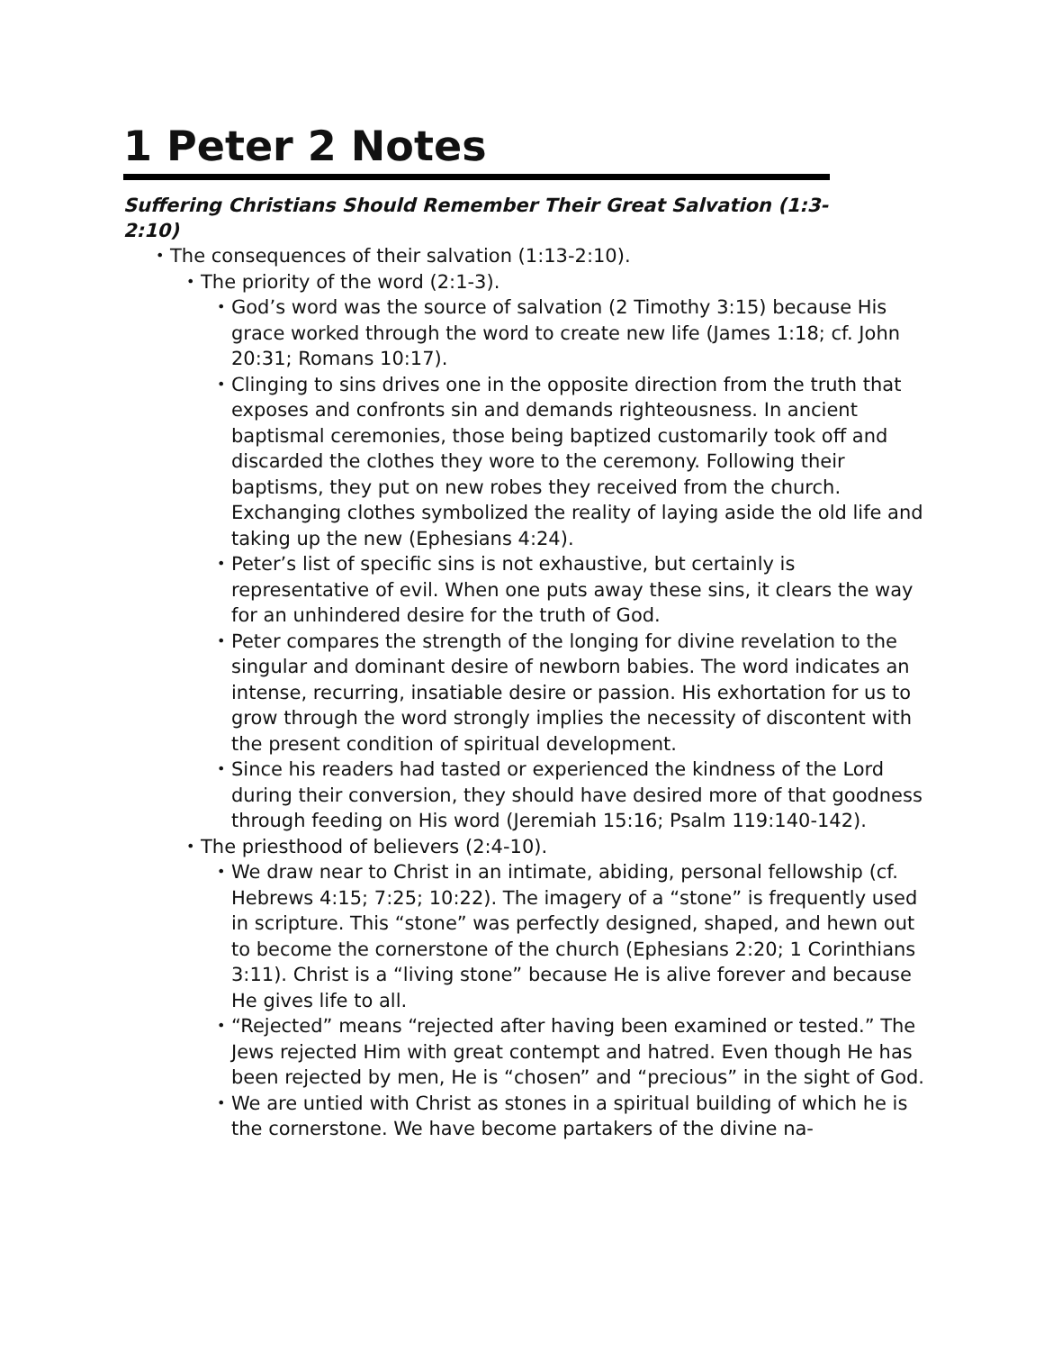1 Peter 2 Notes
Suffering Christians Should Remember Their Great Salvation (1:3-2:10)
• The consequences of their salvation (1:13-2:10).
• The priority of the word (2:1-3).
• God’s word was the source of salvation (2 Timothy 3:15) because His grace worked through the word to create new life (James 1:18; cf. John 20:31; Romans 10:17).
• Clinging to sins drives one in the opposite direction from the truth that exposes and confronts sin and demands righteousness. In ancient baptismal ceremonies, those being baptized customarily took off and discarded the clothes they wore to the ceremony. Following their baptisms, they put on new robes they received from the church. Exchanging clothes symbolized the reality of laying aside the old life and taking up the new (Ephesians 4:24).
• Peter’s list of specific sins is not exhaustive, but certainly is representative of evil. When one puts away these sins, it clears the way for an unhindered desire for the truth of God.
• Peter compares the strength of the longing for divine revelation to the singular and dominant desire of newborn babies. The word indicates an intense, recurring, insatiable desire or passion. His exhortation for us to grow through the word strongly implies the necessity of discontent with the present condition of spiritual development.
• Since his readers had tasted or experienced the kindness of the Lord during their conversion, they should have desired more of that goodness through feeding on His word (Jeremiah 15:16; Psalm 119:140-142).
• The priesthood of believers (2:4-10).
• We draw near to Christ in an intimate, abiding, personal fellowship (cf. Hebrews 4:15; 7:25; 10:22). The imagery of a “stone” is frequently used in scripture. This “stone” was perfectly designed, shaped, and hewn out to become the cornerstone of the church (Ephesians 2:20; 1 Corinthians 3:11). Christ is a “living stone” because He is alive forever and because He gives life to all.
• “Rejected” means “rejected after having been examined or tested.” The Jews rejected Him with great contempt and hatred. Even though He has been rejected by men, He is “chosen” and “precious” in the sight of God.
• We are untied with Christ as stones in a spiritual building of which he is the cornerstone. We have become partakers of the divine na-